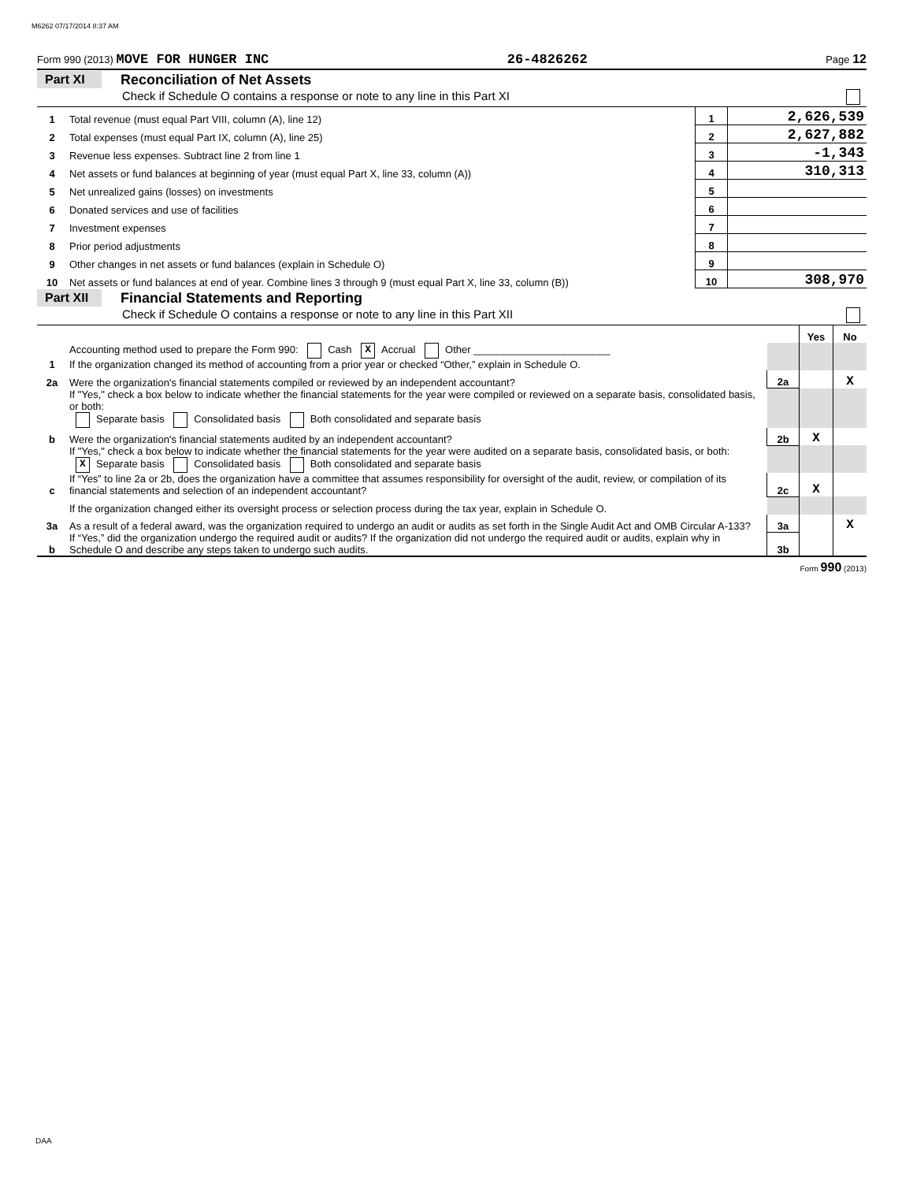M6262 07/17/2014 8:37 AM
Form 990 (2013) MOVE FOR HUNGER INC 26-4826262 Page 12
Part XI Reconciliation of Net Assets
Check if Schedule O contains a response or note to any line in this Part XI
| 1 | Total revenue (must equal Part VIII, column (A), line 12) | 1 | 2,626,539 |
| 2 | Total expenses (must equal Part IX, column (A), line 25) | 2 | 2,627,882 |
| 3 | Revenue less expenses. Subtract line 2 from line 1 | 3 | -1,343 |
| 4 | Net assets or fund balances at beginning of year (must equal Part X, line 33, column (A)) | 4 | 310,313 |
| 5 | Net unrealized gains (losses) on investments | 5 | |
| 6 | Donated services and use of facilities | 6 | |
| 7 | Investment expenses | 7 | |
| 8 | Prior period adjustments | 8 | |
| 9 | Other changes in net assets or fund balances (explain in Schedule O) | 9 | |
| 10 | Net assets or fund balances at end of year. Combine lines 3 through 9 (must equal Part X, line 33, column (B)) | 10 | 308,970 |
Part XII Financial Statements and Reporting
Check if Schedule O contains a response or note to any line in this Part XII
| | | | Yes | No |
| 1 | Accounting method used to prepare the Form 990: Cash X Accrual Other ________________________ If the organization changed its method of accounting from a prior year or checked “Other,” explain in Schedule O. | | | |
| 2a | Were the organization's financial statements compiled or reviewed by an independent accountant? | 2a | | X |
| | If "Yes," check a box below to indicate whether the financial statements for the year were compiled or reviewed on a separate basis, consolidated basis, or both: Separate basis Consolidated basis Both consolidated and separate basis | | | |
| b | Were the organization's financial statements audited by an independent accountant? | 2b | X | |
| | If "Yes," check a box below to indicate whether the financial statements for the year were audited on a separate basis, consolidated basis, or both: X Separate basis Consolidated basis Both consolidated and separate basis | | | |
| c | If “Yes” to line 2a or 2b, does the organization have a committee that assumes responsibility for oversight of the audit, review, or compilation of its financial statements and selection of an independent accountant? | 2c | X | |
| | If the organization changed either its oversight process or selection process during the tax year, explain in Schedule O. | | | |
| 3a | As a result of a federal award, was the organization required to undergo an audit or audits as set forth in the Single Audit Act and OMB Circular A-133? | 3a | | X |
| b | If “Yes,” did the organization undergo the required audit or audits? If the organization did not undergo the required audit or audits, explain why in Schedule O and describe any steps taken to undergo such audits. | 3b | | |
Form 990 (2013)
DAA